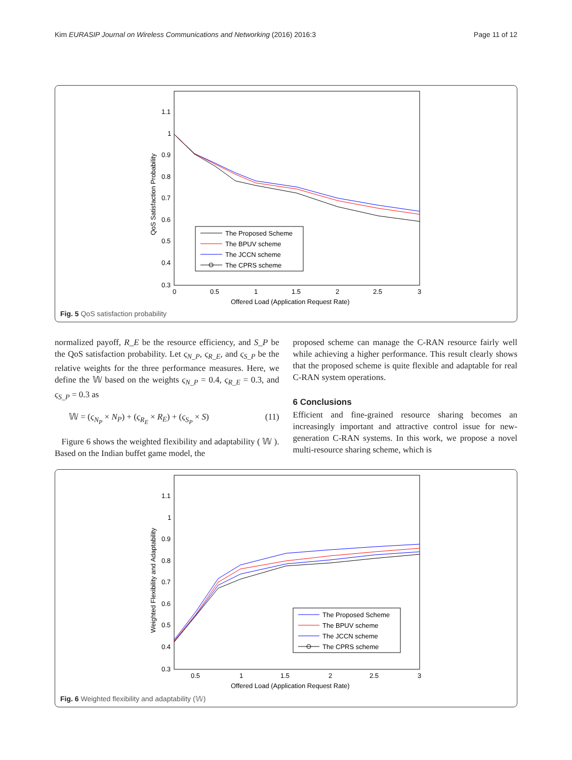Kim EURASIP Journal on Wireless Communications and Networking (2016) 2016:3 Page 11 of 12
1.1
1
0.9
0.8
0.7
0.6
0.5
0.4
0.3
0
0.5
1
1.5
2
2.5
3
Offered Load (Application Request Rate)
QoS Satisfaction Probability
The Proposed Scheme
The BPUV scheme
The JCCN scheme
The CPRS scheme
Fig. 5 QoS satisfaction probability
normalized payoff, R_E be the resource efficiency, and S_P be the QoS satisfaction probability. Let ς<sub>N_P</sub>, ς<sub>R_E</sub>, and ς<sub>S_P</sub> be the relative weights for the three performance measures. Here, we define the 𝕎 based on the weights ς<sub>N_P</sub> = 0.4, ς<sub>R_E</sub> = 0.3, and ς<sub>S_P</sub> = 0.3 as
𝕎 = (ς<sub>N<sub>P</sub></sub> × N<sub>P</sub>) + (ς<sub>R<sub>E</sub></sub> × R<sub>E</sub>) + (ς<sub>S<sub>P</sub></sub> × S) (11)
Figure 6 shows the weighted flexibility and adaptability ( 𝕎 ). Based on the Indian buffet game model, the
proposed scheme can manage the C-RAN resource fairly well while achieving a higher performance. This result clearly shows that the proposed scheme is quite flexible and adaptable for real C-RAN system operations.
6 Conclusions
Efficient and fine-grained resource sharing becomes an increasingly important and attractive control issue for new-generation C-RAN systems. In this work, we propose a novel multi-resource sharing scheme, which is
1.1
1
0.9
0.8
0.7
0.6
0.5
0.4
0.3
0.5
1
1.5
2
2.5
3
Offered Load (Application Request Rate)
Weighted Flexibility and Adaptability
The Proposed Scheme
The BPUV scheme
The JCCN scheme
The CPRS scheme
Fig. 6 Weighted flexibility and adaptability (𝕎)